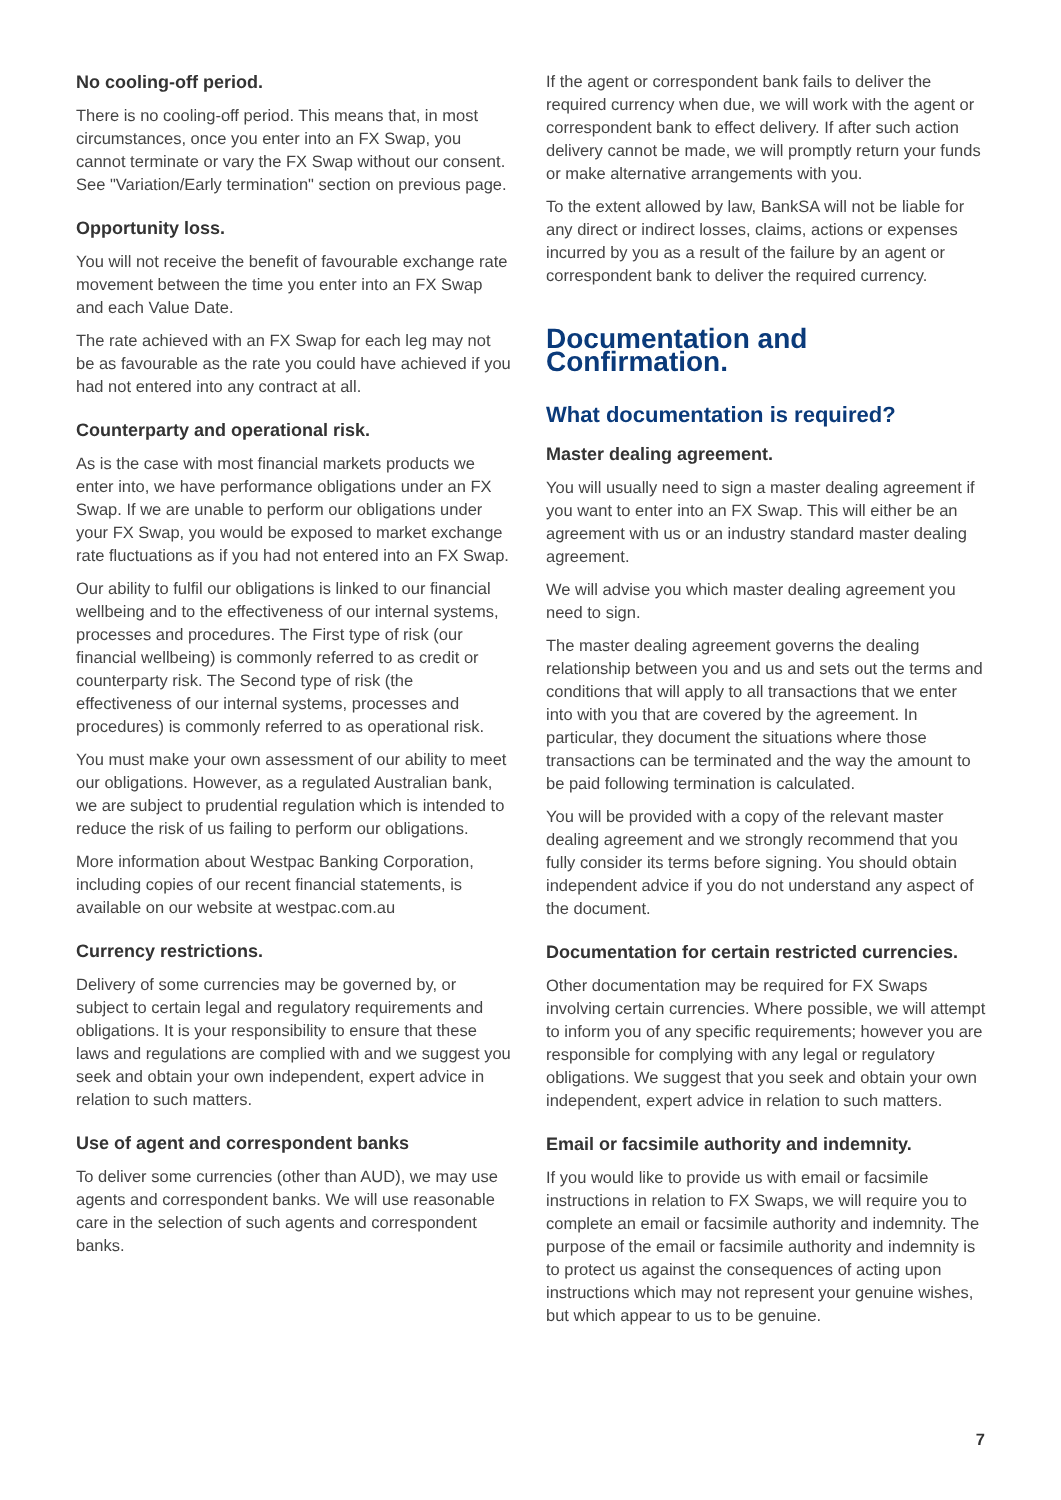No cooling-off period.
There is no cooling-off period. This means that, in most circumstances, once you enter into an FX Swap, you cannot terminate or vary the FX Swap without our consent. See "Variation/Early termination" section on previous page.
Opportunity loss.
You will not receive the benefit of favourable exchange rate movement between the time you enter into an FX Swap and each Value Date.
The rate achieved with an FX Swap for each leg may not be as favourable as the rate you could have achieved if you had not entered into any contract at all.
Counterparty and operational risk.
As is the case with most financial markets products we enter into, we have performance obligations under an FX Swap. If we are unable to perform our obligations under your FX Swap, you would be exposed to market exchange rate fluctuations as if you had not entered into an FX Swap.
Our ability to fulfil our obligations is linked to our financial wellbeing and to the effectiveness of our internal systems, processes and procedures. The First type of risk (our financial wellbeing) is commonly referred to as credit or counterparty risk. The Second type of risk (the effectiveness of our internal systems, processes and procedures) is commonly referred to as operational risk.
You must make your own assessment of our ability to meet our obligations. However, as a regulated Australian bank, we are subject to prudential regulation which is intended to reduce the risk of us failing to perform our obligations.
More information about Westpac Banking Corporation, including copies of our recent financial statements, is available on our website at westpac.com.au
Currency restrictions.
Delivery of some currencies may be governed by, or subject to certain legal and regulatory requirements and obligations. It is your responsibility to ensure that these laws and regulations are complied with and we suggest you seek and obtain your own independent, expert advice in relation to such matters.
Use of agent and correspondent banks
To deliver some currencies (other than AUD), we may use agents and correspondent banks. We will use reasonable care in the selection of such agents and correspondent banks.
If the agent or correspondent bank fails to deliver the required currency when due, we will work with the agent or correspondent bank to effect delivery. If after such action delivery cannot be made, we will promptly return your funds or make alternative arrangements with you.
To the extent allowed by law, BankSA will not be liable for any direct or indirect losses, claims, actions or expenses incurred by you as a result of the failure by an agent or correspondent bank to deliver the required currency.
Documentation and Confirmation.
What documentation is required?
Master dealing agreement.
You will usually need to sign a master dealing agreement if you want to enter into an FX Swap. This will either be an agreement with us or an industry standard master dealing agreement.
We will advise you which master dealing agreement you need to sign.
The master dealing agreement governs the dealing relationship between you and us and sets out the terms and conditions that will apply to all transactions that we enter into with you that are covered by the agreement. In particular, they document the situations where those transactions can be terminated and the way the amount to be paid following termination is calculated.
You will be provided with a copy of the relevant master dealing agreement and we strongly recommend that you fully consider its terms before signing. You should obtain independent advice if you do not understand any aspect of the document.
Documentation for certain restricted currencies.
Other documentation may be required for FX Swaps involving certain currencies. Where possible, we will attempt to inform you of any specific requirements; however you are responsible for complying with any legal or regulatory obligations. We suggest that you seek and obtain your own independent, expert advice in relation to such matters.
Email or facsimile authority and indemnity.
If you would like to provide us with email or facsimile instructions in relation to FX Swaps, we will require you to complete an email or facsimile authority and indemnity. The purpose of the email or facsimile authority and indemnity is to protect us against the consequences of acting upon instructions which may not represent your genuine wishes, but which appear to us to be genuine.
7